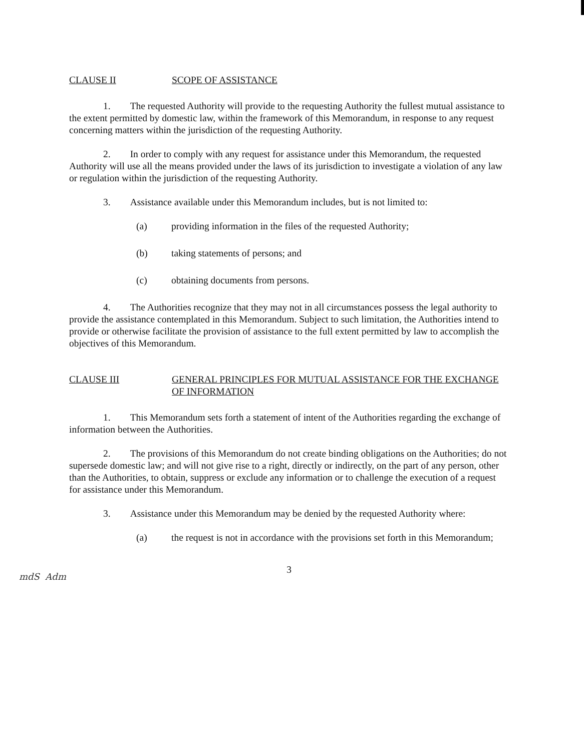CLAUSE II SCOPE OF ASSISTANCE
1. The requested Authority will provide to the requesting Authority the fullest mutual assistance to the extent permitted by domestic law, within the framework of this Memorandum, in response to any request concerning matters within the jurisdiction of the requesting Authority.
2. In order to comply with any request for assistance under this Memorandum, the requested Authority will use all the means provided under the laws of its jurisdiction to investigate a violation of any law or regulation within the jurisdiction of the requesting Authority.
3. Assistance available under this Memorandum includes, but is not limited to:
(a) providing information in the files of the requested Authority;
(b) taking statements of persons; and
(c) obtaining documents from persons.
4. The Authorities recognize that they may not in all circumstances possess the legal authority to provide the assistance contemplated in this Memorandum. Subject to such limitation, the Authorities intend to provide or otherwise facilitate the provision of assistance to the full extent permitted by law to accomplish the objectives of this Memorandum.
CLAUSE III GENERAL PRINCIPLES FOR MUTUAL ASSISTANCE FOR THE EXCHANGE OF INFORMATION
1. This Memorandum sets forth a statement of intent of the Authorities regarding the exchange of information between the Authorities.
2. The provisions of this Memorandum do not create binding obligations on the Authorities; do not supersede domestic law; and will not give rise to a right, directly or indirectly, on the part of any person, other than the Authorities, to obtain, suppress or exclude any information or to challenge the execution of a request for assistance under this Memorandum.
3. Assistance under this Memorandum may be denied by the requested Authority where:
(a) the request is not in accordance with the provisions set forth in this Memorandum;
3
mdS Adm